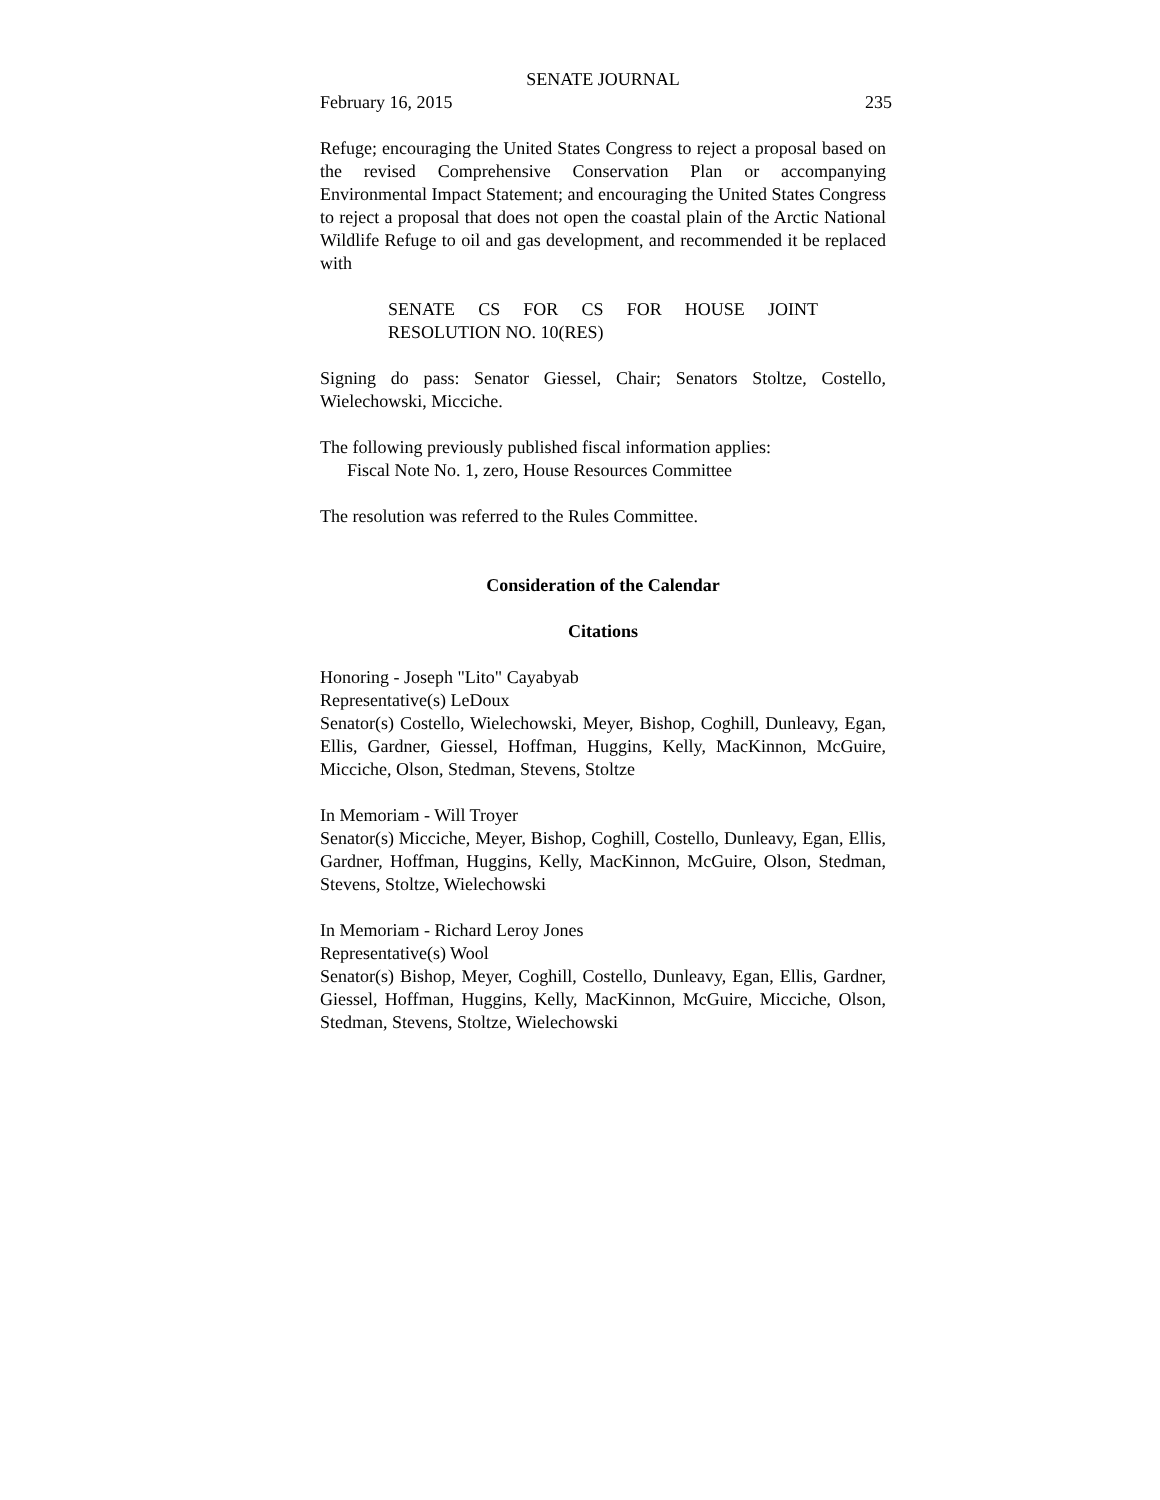SENATE JOURNAL
February 16, 2015 235
Refuge; encouraging the United States Congress to reject a proposal based on the revised Comprehensive Conservation Plan or accompanying Environmental Impact Statement; and encouraging the United States Congress to reject a proposal that does not open the coastal plain of the Arctic National Wildlife Refuge to oil and gas development, and recommended it be replaced with
SENATE CS FOR CS FOR HOUSE JOINT RESOLUTION NO. 10(RES)
Signing do pass: Senator Giessel, Chair; Senators Stoltze, Costello, Wielechowski, Micciche.
The following previously published fiscal information applies:
Fiscal Note No. 1, zero, House Resources Committee
The resolution was referred to the Rules Committee.
Consideration of the Calendar
Citations
Honoring - Joseph "Lito" Cayabyab
Representative(s) LeDoux
Senator(s) Costello, Wielechowski, Meyer, Bishop, Coghill, Dunleavy, Egan, Ellis, Gardner, Giessel, Hoffman, Huggins, Kelly, MacKinnon, McGuire, Micciche, Olson, Stedman, Stevens, Stoltze
In Memoriam - Will Troyer
Senator(s) Micciche, Meyer, Bishop, Coghill, Costello, Dunleavy, Egan, Ellis, Gardner, Hoffman, Huggins, Kelly, MacKinnon, McGuire, Olson, Stedman, Stevens, Stoltze, Wielechowski
In Memoriam - Richard Leroy Jones
Representative(s) Wool
Senator(s) Bishop, Meyer, Coghill, Costello, Dunleavy, Egan, Ellis, Gardner, Giessel, Hoffman, Huggins, Kelly, MacKinnon, McGuire, Micciche, Olson, Stedman, Stevens, Stoltze, Wielechowski